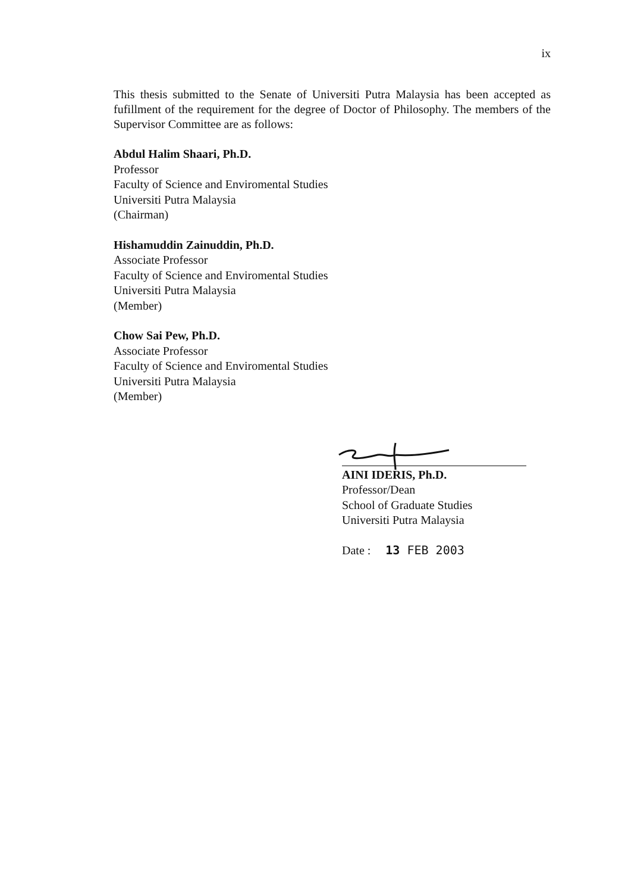ix
This thesis submitted to the Senate of Universiti Putra Malaysia has been accepted as fufillment of the requirement for the degree of Doctor of Philosophy. The members of the Supervisor Committee are as follows:
Abdul Halim Shaari, Ph.D.
Professor
Faculty of Science and Enviromental Studies
Universiti Putra Malaysia
(Chairman)
Hishamuddin Zainuddin, Ph.D.
Associate Professor
Faculty of Science and Enviromental Studies
Universiti Putra Malaysia
(Member)
Chow Sai Pew, Ph.D.
Associate Professor
Faculty of Science and Enviromental Studies
Universiti Putra Malaysia
(Member)
AINI IDERIS, Ph.D.
Professor/Dean
School of Graduate Studies
Universiti Putra Malaysia
Date : 13 FEB 2003